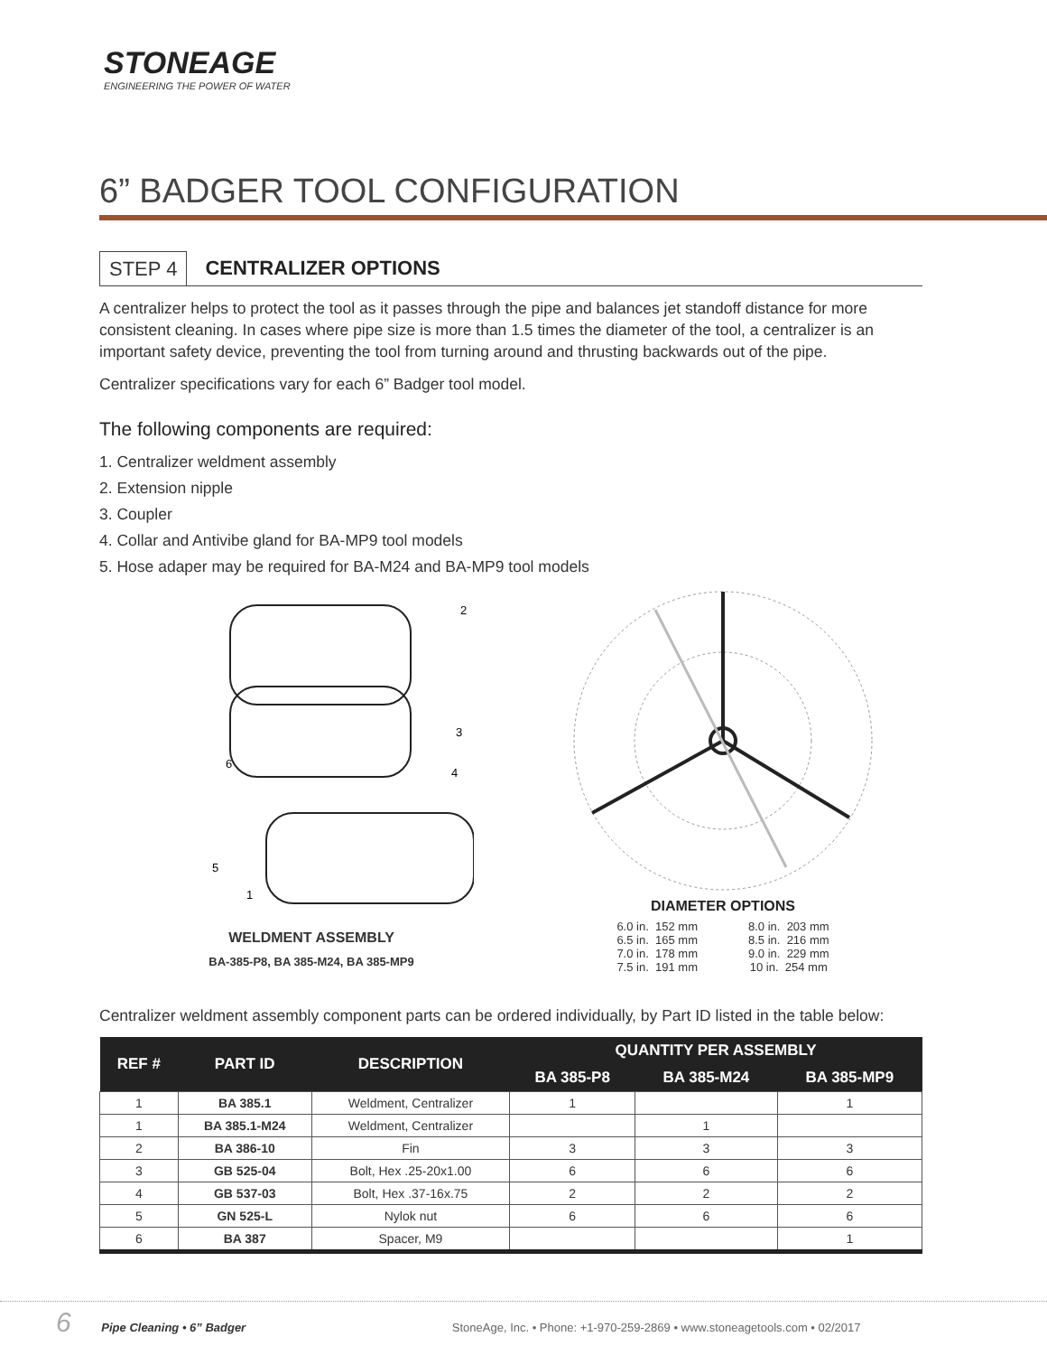STONEAGE
ENGINEERING THE POWER OF WATER
6” BADGER TOOL CONFIGURATION
STEP 4 CENTRALIZER OPTIONS
A centralizer helps to protect the tool as it passes through the pipe and balances jet standoff distance for more consistent cleaning. In cases where pipe size is more than 1.5 times the diameter of the tool, a centralizer is an important safety device, preventing the tool from turning around and thrusting backwards out of the pipe.
Centralizer specifications vary for each 6” Badger tool model.
The following components are required:
1. Centralizer weldment assembly
2. Extension nipple
3. Coupler
4. Collar and Antivibe gland for BA-MP9 tool models
5. Hose adaper may be required for BA-M24 and BA-MP9 tool models
2
3
4
6
5
1
WELDMENT ASSEMBLY
BA-385-P8, BA 385-M24, BA 385-MP9
DIAMETER OPTIONS
| 6.0 in. 152 mm | 8.0 in. 203 mm |
| 6.5 in. 165 mm | 8.5 in. 216 mm |
| 7.0 in. 178 mm | 9.0 in. 229 mm |
| 7.5 in. 191 mm | 10 in. 254 mm |
Centralizer weldment assembly component parts can be ordered individually, by Part ID listed in the table below:
| REF # | PART ID | DESCRIPTION | QUANTITY PER ASSEMBLY | | |
| --- | --- | --- | --- | --- | --- |
| | | | BA 385-P8 | BA 385-M24 | BA 385-MP9 |
| 1 | BA 385.1 | Weldment, Centralizer | 1 | | 1 |
| 1 | BA 385.1-M24 | Weldment, Centralizer | | 1 | |
| 2 | BA 386-10 | Fin | 3 | 3 | 3 |
| 3 | GB 525-04 | Bolt, Hex .25-20x1.00 | 6 | 6 | 6 |
| 4 | GB 537-03 | Bolt, Hex .37-16x.75 | 2 | 2 | 2 |
| 5 | GN 525-L | Nylok nut | 6 | 6 | 6 |
| 6 | BA 387 | Spacer, M9 | | | 1 |
6 Pipe Cleaning • 6” Badger StoneAge, Inc. • Phone: +1-970-259-2869 • www.stoneagetools.com • 02/2017